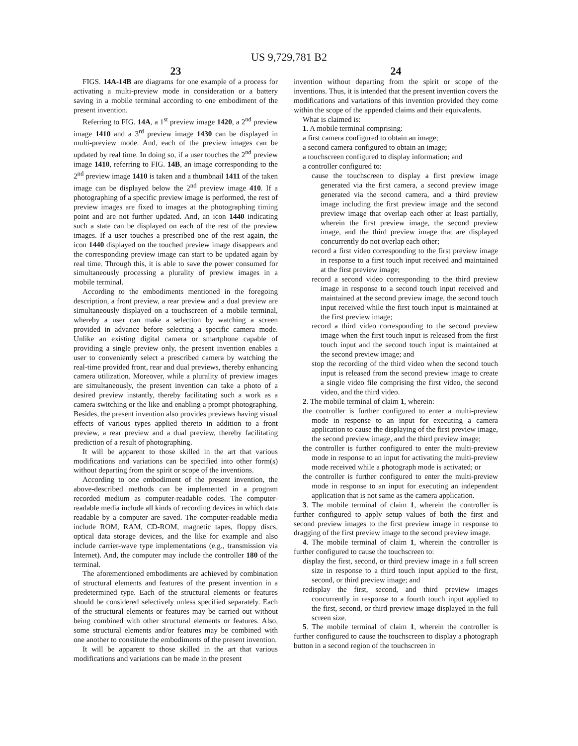US 9,729,781 B2
23
FIGS. 14A-14B are diagrams for one example of a process for activating a multi-preview mode in consideration or a battery saving in a mobile terminal according to one embodiment of the present invention.
Referring to FIG. 14A, a 1<sup>st</sup> preview image 1420, a 2<sup>nd</sup> preview image 1410 and a 3<sup>rd</sup> preview image 1430 can be displayed in multi-preview mode. And, each of the preview images can be updated by real time. In doing so, if a user touches the 2<sup>nd</sup> preview image 1410, referring to FIG. 14B, an image corresponding to the 2<sup>nd</sup> preview image 1410 is taken and a thumbnail 1411 of the taken image can be displayed below the 2<sup>nd</sup> preview image 410. If a photographing of a specific preview image is performed, the rest of preview images are fixed to images at the photographing timing point and are not further updated. And, an icon 1440 indicating such a state can be displayed on each of the rest of the preview images. If a user touches a prescribed one of the rest again, the icon 1440 displayed on the touched preview image disappears and the corresponding preview image can start to be updated again by real time. Through this, it is able to save the power consumed for simultaneously processing a plurality of preview images in a mobile terminal.
According to the embodiments mentioned in the foregoing description, a front preview, a rear preview and a dual preview are simultaneously displayed on a touchscreen of a mobile terminal, whereby a user can make a selection by watching a screen provided in advance before selecting a specific camera mode. Unlike an existing digital camera or smartphone capable of providing a single preview only, the present invention enables a user to conveniently select a prescribed camera by watching the real-time provided front, rear and dual previews, thereby enhancing camera utilization. Moreover, while a plurality of preview images are simultaneously, the present invention can take a photo of a desired preview instantly, thereby facilitating such a work as a camera switching or the like and enabling a prompt photographing. Besides, the present invention also provides previews having visual effects of various types applied thereto in addition to a front preview, a rear preview and a dual preview, thereby facilitating prediction of a result of photographing.
It will be apparent to those skilled in the art that various modifications and variations can be specified into other form(s) without departing from the spirit or scope of the inventions.
According to one embodiment of the present invention, the above-described methods can be implemented in a program recorded medium as computer-readable codes. The computer-readable media include all kinds of recording devices in which data readable by a computer are saved. The computer-readable media include ROM, RAM, CD-ROM, magnetic tapes, floppy discs, optical data storage devices, and the like for example and also include carrier-wave type implementations (e.g., transmission via Internet). And, the computer may include the controller 180 of the terminal.
The aforementioned embodiments are achieved by combination of structural elements and features of the present invention in a predetermined type. Each of the structural elements or features should be considered selectively unless specified separately. Each of the structural elements or features may be carried out without being combined with other structural elements or features. Also, some structural elements and/or features may be combined with one another to constitute the embodiments of the present invention.
It will be apparent to those skilled in the art that various modifications and variations can be made in the present
24
invention without departing from the spirit or scope of the inventions. Thus, it is intended that the present invention covers the modifications and variations of this invention provided they come within the scope of the appended claims and their equivalents.
What is claimed is:
1. A mobile terminal comprising:
a first camera configured to obtain an image;
a second camera configured to obtain an image;
a touchscreen configured to display information; and
a controller configured to:
cause the touchscreen to display a first preview image generated via the first camera, a second preview image generated via the second camera, and a third preview image including the first preview image and the second preview image that overlap each other at least partially, wherein the first preview image, the second preview image, and the third preview image that are displayed concurrently do not overlap each other;
record a first video corresponding to the first preview image in response to a first touch input received and maintained at the first preview image;
record a second video corresponding to the third preview image in response to a second touch input received and maintained at the second preview image, the second touch input received while the first touch input is maintained at the first preview image;
record a third video corresponding to the second preview image when the first touch input is released from the first touch input and the second touch input is maintained at the second preview image; and
stop the recording of the third video when the second touch input is released from the second preview image to create a single video file comprising the first video, the second video, and the third video.
2. The mobile terminal of claim 1, wherein:
the controller is further configured to enter a multi-preview mode in response to an input for executing a camera application to cause the displaying of the first preview image, the second preview image, and the third preview image;
the controller is further configured to enter the multi-preview mode in response to an input for activating the multi-preview mode received while a photograph mode is activated; or
the controller is further configured to enter the multi-preview mode in response to an input for executing an independent application that is not same as the camera application.
3. The mobile terminal of claim 1, wherein the controller is further configured to apply setup values of both the first and second preview images to the first preview image in response to dragging of the first preview image to the second preview image.
4. The mobile terminal of claim 1, wherein the controller is further configured to cause the touchscreen to:
display the first, second, or third preview image in a full screen size in response to a third touch input applied to the first, second, or third preview image; and
redisplay the first, second, and third preview images concurrently in response to a fourth touch input applied to the first, second, or third preview image displayed in the full screen size.
5. The mobile terminal of claim 1, wherein the controller is further configured to cause the touchscreen to display a photograph button in a second region of the touchscreen in